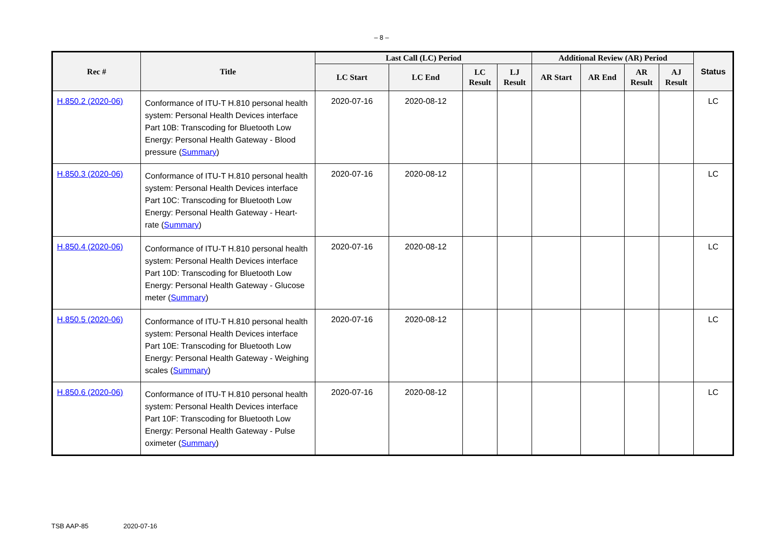– 8 –
| Rec # | Title | Last Call (LC) Period | | | | Additional Review (AR) Period | | | | Status |
| --- | --- | --- | --- | --- | --- | --- | --- | --- | --- | --- |
| | | LC Start | LC End | LC Result | LJ Result | AR Start | AR End | AR Result | AJ Result | |
| H.850.2 (2020-06) | Conformance of ITU-T H.810 personal health system: Personal Health Devices interface Part 10B: Transcoding for Bluetooth Low Energy: Personal Health Gateway - Blood pressure ( Summary ) | 2020-07-16 | 2020-08-12 | | | | | | | LC |
| H.850.3 (2020-06) | Conformance of ITU-T H.810 personal health system: Personal Health Devices interface Part 10C: Transcoding for Bluetooth Low Energy: Personal Health Gateway - Heart-rate ( Summary ) | 2020-07-16 | 2020-08-12 | | | | | | | LC |
| H.850.4 (2020-06) | Conformance of ITU-T H.810 personal health system: Personal Health Devices interface Part 10D: Transcoding for Bluetooth Low Energy: Personal Health Gateway - Glucose meter ( Summary ) | 2020-07-16 | 2020-08-12 | | | | | | | LC |
| H.850.5 (2020-06) | Conformance of ITU-T H.810 personal health system: Personal Health Devices interface Part 10E: Transcoding for Bluetooth Low Energy: Personal Health Gateway - Weighing scales ( Summary ) | 2020-07-16 | 2020-08-12 | | | | | | | LC |
| H.850.6 (2020-06) | Conformance of ITU-T H.810 personal health system: Personal Health Devices interface Part 10F: Transcoding for Bluetooth Low Energy: Personal Health Gateway - Pulse oximeter ( Summary ) | 2020-07-16 | 2020-08-12 | | | | | | | LC |
TSB AAP-85 2020-07-16